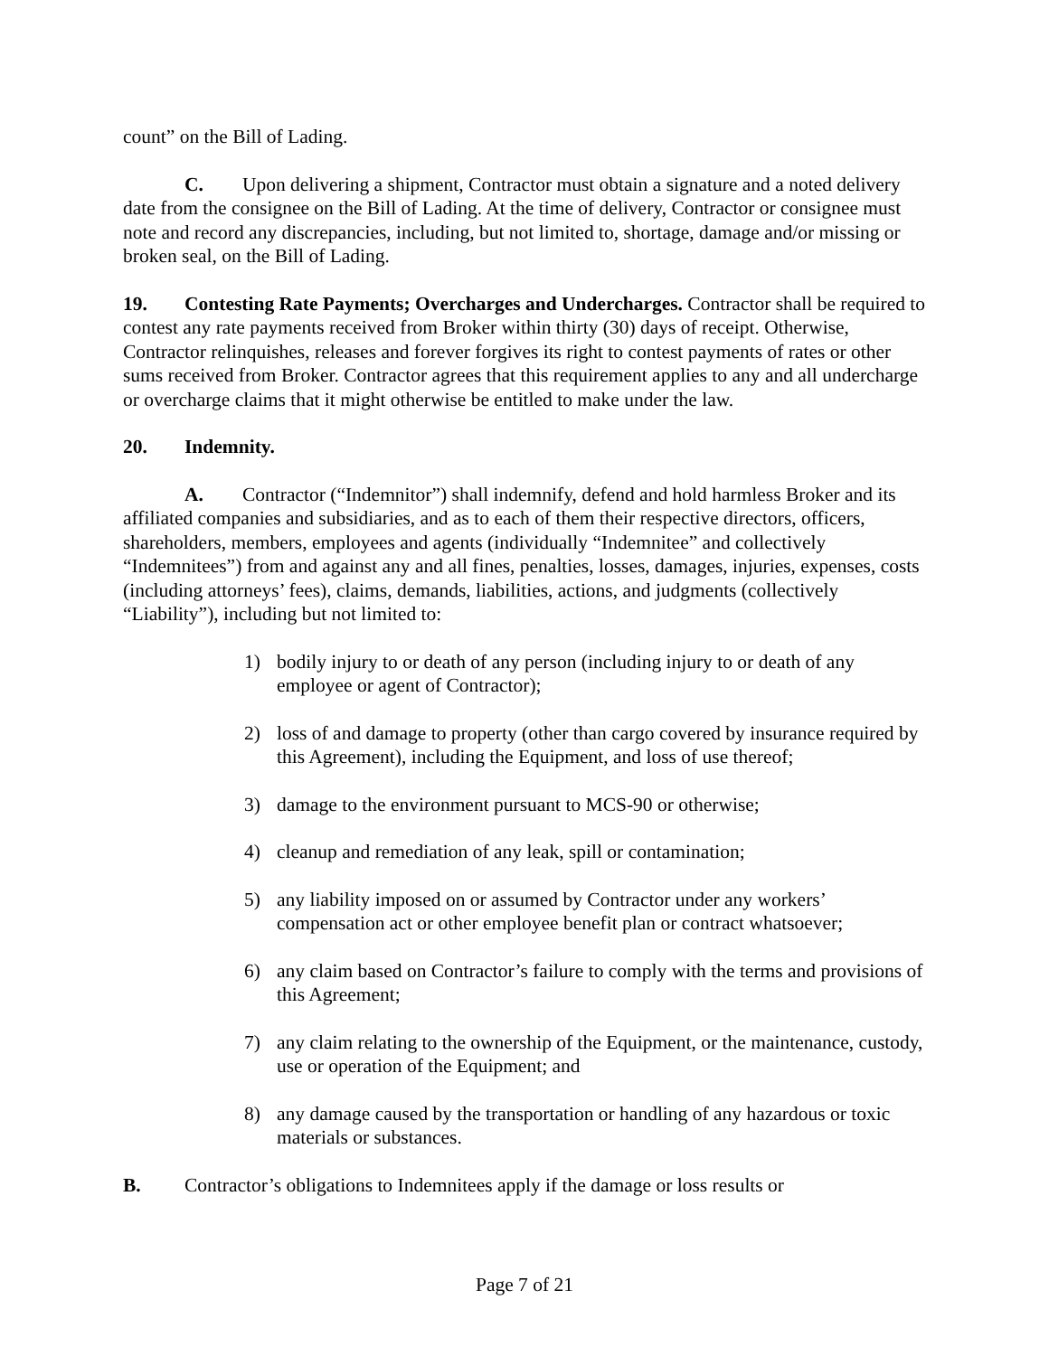count” on the Bill of Lading.
C. Upon delivering a shipment, Contractor must obtain a signature and a noted delivery date from the consignee on the Bill of Lading. At the time of delivery, Contractor or consignee must note and record any discrepancies, including, but not limited to, shortage, damage and/or missing or broken seal, on the Bill of Lading.
19. Contesting Rate Payments; Overcharges and Undercharges. Contractor shall be required to contest any rate payments received from Broker within thirty (30) days of receipt. Otherwise, Contractor relinquishes, releases and forever forgives its right to contest payments of rates or other sums received from Broker. Contractor agrees that this requirement applies to any and all undercharge or overcharge claims that it might otherwise be entitled to make under the law.
20. Indemnity.
A. Contractor (“Indemnitor”) shall indemnify, defend and hold harmless Broker and its affiliated companies and subsidiaries, and as to each of them their respective directors, officers, shareholders, members, employees and agents (individually “Indemnitee” and collectively “Indemnitees”) from and against any and all fines, penalties, losses, damages, injuries, expenses, costs (including attorneys’ fees), claims, demands, liabilities, actions, and judgments (collectively “Liability”), including but not limited to:
1) bodily injury to or death of any person (including injury to or death of any employee or agent of Contractor);
2) loss of and damage to property (other than cargo covered by insurance required by this Agreement), including the Equipment, and loss of use thereof;
3) damage to the environment pursuant to MCS-90 or otherwise;
4) cleanup and remediation of any leak, spill or contamination;
5) any liability imposed on or assumed by Contractor under any workers’ compensation act or other employee benefit plan or contract whatsoever;
6) any claim based on Contractor’s failure to comply with the terms and provisions of this Agreement;
7) any claim relating to the ownership of the Equipment, or the maintenance, custody, use or operation of the Equipment; and
8) any damage caused by the transportation or handling of any hazardous or toxic materials or substances.
B. Contractor’s obligations to Indemnitees apply if the damage or loss results or
Page 7 of 21